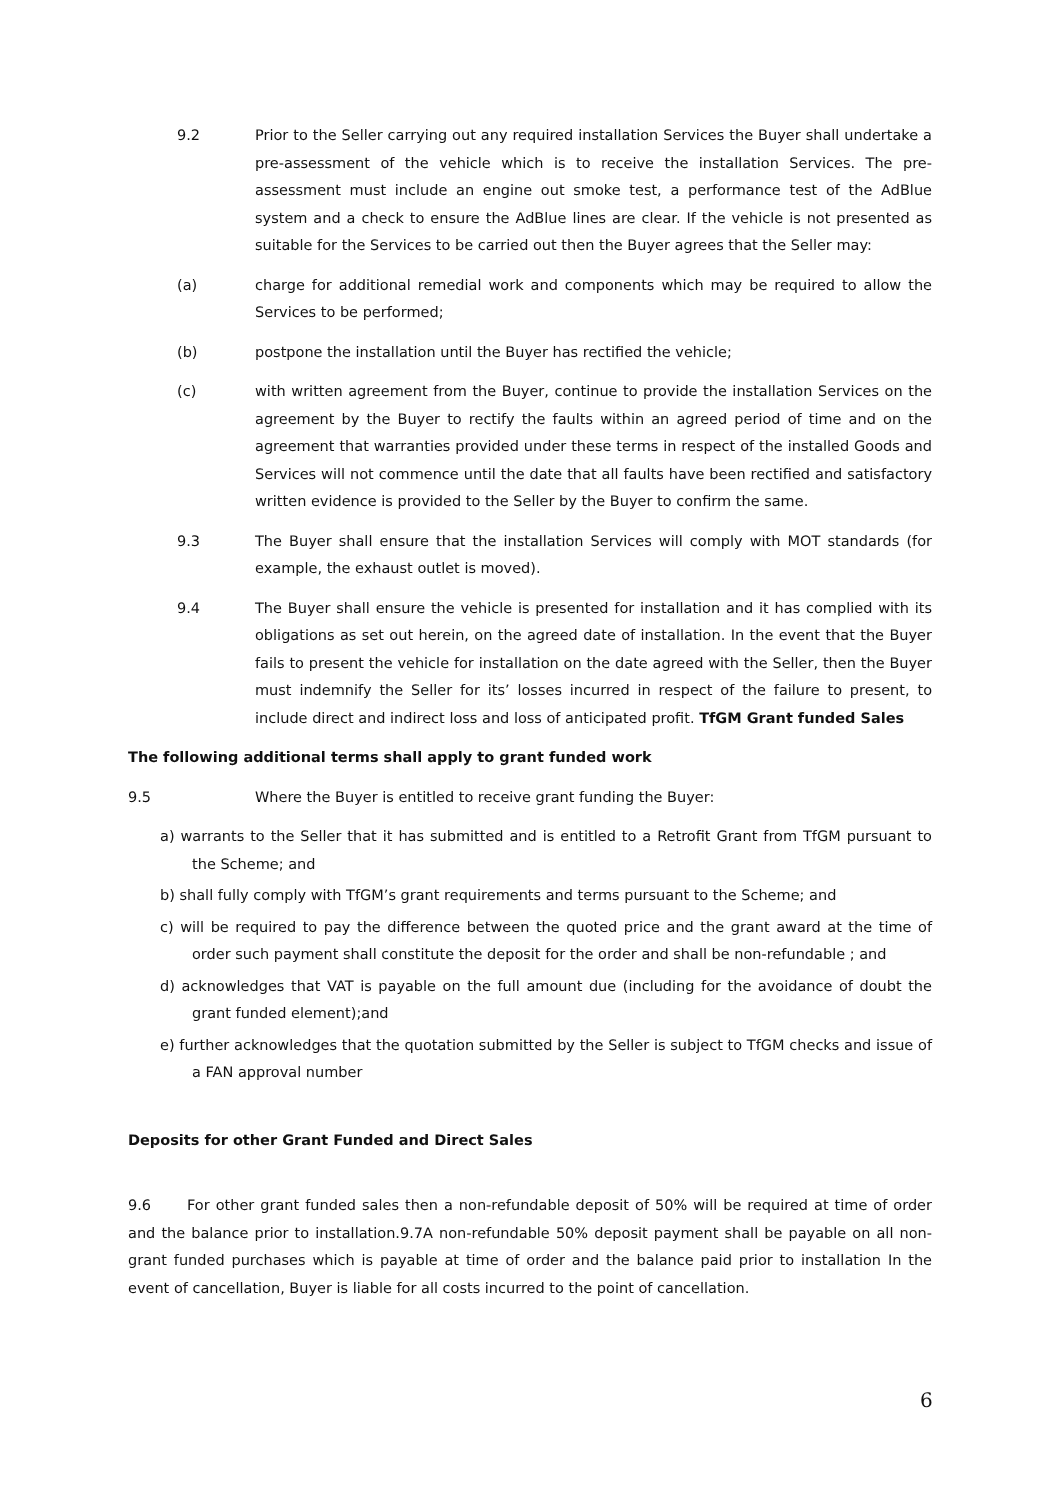9.2 Prior to the Seller carrying out any required installation Services the Buyer shall undertake a pre-assessment of the vehicle which is to receive the installation Services. The pre-assessment must include an engine out smoke test, a performance test of the AdBlue system and a check to ensure the AdBlue lines are clear. If the vehicle is not presented as suitable for the Services to be carried out then the Buyer agrees that the Seller may:
(a) charge for additional remedial work and components which may be required to allow the Services to be performed;
(b) postpone the installation until the Buyer has rectified the vehicle;
(c) with written agreement from the Buyer, continue to provide the installation Services on the agreement by the Buyer to rectify the faults within an agreed period of time and on the agreement that warranties provided under these terms in respect of the installed Goods and Services will not commence until the date that all faults have been rectified and satisfactory written evidence is provided to the Seller by the Buyer to confirm the same.
9.3 The Buyer shall ensure that the installation Services will comply with MOT standards (for example, the exhaust outlet is moved).
9.4 The Buyer shall ensure the vehicle is presented for installation and it has complied with its obligations as set out herein, on the agreed date of installation. In the event that the Buyer fails to present the vehicle for installation on the date agreed with the Seller, then the Buyer must indemnify the Seller for its’ losses incurred in respect of the failure to present, to include direct and indirect loss and loss of anticipated profit. TfGM Grant funded Sales
The following additional terms shall apply to grant funded work
9.5 Where the Buyer is entitled to receive grant funding the Buyer:
a) warrants to the Seller that it has submitted and is entitled to a Retrofit Grant from TfGM pursuant to the Scheme; and
b) shall fully comply with TfGM’s grant requirements and terms pursuant to the Scheme; and
c) will be required to pay the difference between the quoted price and the grant award at the time of order such payment shall constitute the deposit for the order and shall be non-refundable ; and
d) acknowledges that VAT is payable on the full amount due (including for the avoidance of doubt the grant funded element);and
e) further acknowledges that the quotation submitted by the Seller is subject to TfGM checks and issue of a FAN approval number
Deposits for other Grant Funded and Direct Sales
9.6 For other grant funded sales then a non-refundable deposit of 50% will be required at time of order and the balance prior to installation.9.7A non-refundable 50% deposit payment shall be payable on all non-grant funded purchases which is payable at time of order and the balance paid prior to installation In the event of cancellation, Buyer is liable for all costs incurred to the point of cancellation.
6